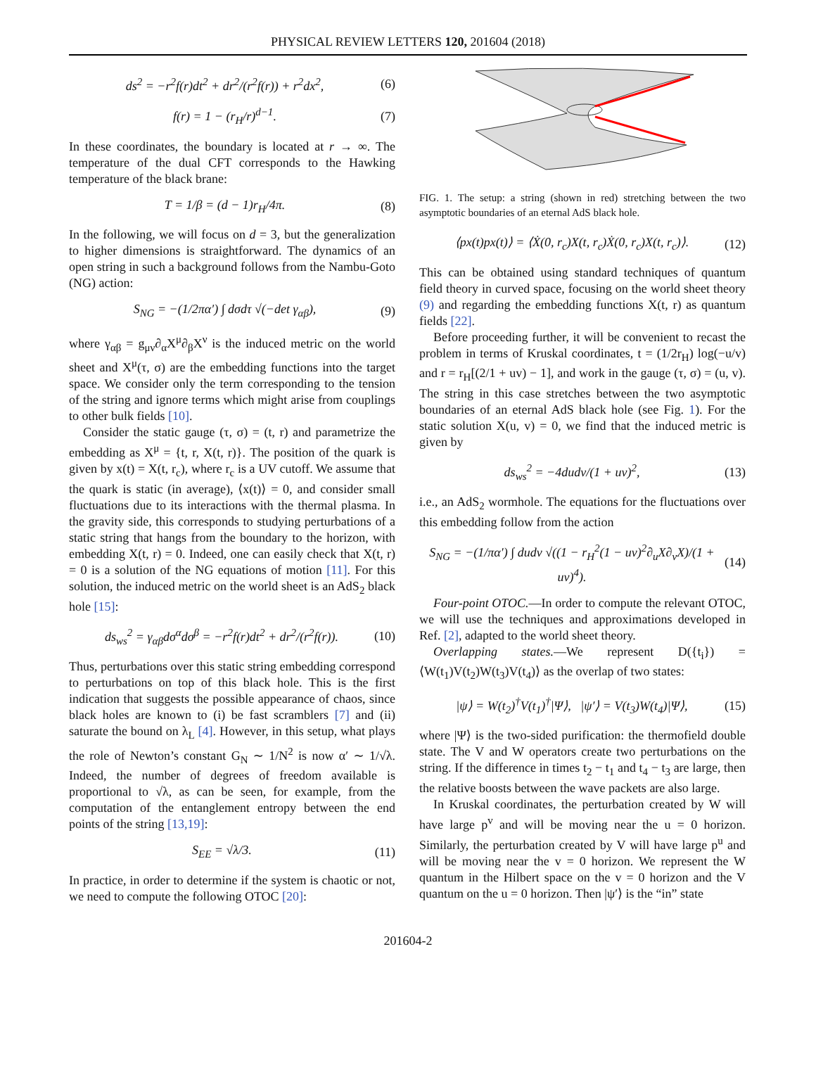PHYSICAL REVIEW LETTERS 120, 201604 (2018)
ds<sup>2</sup> = −r<sup>2</sup>f(r)dt<sup>2</sup> + dr<sup>2</sup>/(r<sup>2</sup>f(r)) + r<sup>2</sup>dx<sup>2</sup>, (6)
f(r) = 1 − (r<sub>H</sub>/r)<sup>d−1</sup>. (7)
In these coordinates, the boundary is located at r → ∞. The temperature of the dual CFT corresponds to the Hawking temperature of the black brane:
T = 1/β = (d − 1)r<sub>H</sub>/4π. (8)
In the following, we will focus on d = 3, but the generalization to higher dimensions is straightforward. The dynamics of an open string in such a background follows from the Nambu-Goto (NG) action:
S<sub>NG</sub> = −(1/2πα′) ∫ dσdτ √(−det γ<sub>αβ</sub>), (9)
where γ<sub>αβ</sub> = g<sub>μν</sub>∂<sub>α</sub>X<sup>μ</sup>∂<sub>β</sub>X<sup>ν</sup> is the induced metric on the world sheet and X<sup>μ</sup>(τ, σ) are the embedding functions into the target space. We consider only the term corresponding to the tension of the string and ignore terms which might arise from couplings to other bulk fields [10].
Consider the static gauge (τ, σ) = (t, r) and parametrize the embedding as X<sup>μ</sup> = {t, r, X(t, r)}. The position of the quark is given by x(t) = X(t, r<sub>c</sub>), where r<sub>c</sub> is a UV cutoff. We assume that the quark is static (in average), ⟨x(t)⟩ = 0, and consider small fluctuations due to its interactions with the thermal plasma. In the gravity side, this corresponds to studying perturbations of a static string that hangs from the boundary to the horizon, with embedding X(t, r) = 0. Indeed, one can easily check that X(t, r) = 0 is a solution of the NG equations of motion [11]. For this solution, the induced metric on the world sheet is an AdS<sub>2</sub> black hole [15]:
ds<sub>ws</sub><sup>2</sup> = γ<sub>αβ</sub>dσ<sup>α</sup>dσ<sup>β</sup> = −r<sup>2</sup>f(r)dt<sup>2</sup> + dr<sup>2</sup>/(r<sup>2</sup>f(r)). (10)
Thus, perturbations over this static string embedding correspond to perturbations on top of this black hole. This is the first indication that suggests the possible appearance of chaos, since black holes are known to (i) be fast scramblers [7] and (ii) saturate the bound on λ<sub>L</sub> [4]. However, in this setup, what plays the role of Newton’s constant G<sub>N</sub> ∼ 1/N<sup>2</sup> is now α′ ∼ 1/√λ. Indeed, the number of degrees of freedom available is proportional to √λ, as can be seen, for example, from the computation of the entanglement entropy between the end points of the string [13,19]:
S<sub>EE</sub> = √λ/3. (11)
In practice, in order to determine if the system is chaotic or not, we need to compute the following OTOC [20]:
FIG. 1. The setup: a string (shown in red) stretching between the two asymptotic boundaries of an eternal AdS black hole.
⟨px(t)px(t)⟩ = ⟨Ẋ(0, r<sub>c</sub>)X(t, r<sub>c</sub>)Ẋ(0, r<sub>c</sub>)X(t, r<sub>c</sub>)⟩. (12)
This can be obtained using standard techniques of quantum field theory in curved space, focusing on the world sheet theory (9) and regarding the embedding functions X(t, r) as quantum fields [22].
Before proceeding further, it will be convenient to recast the problem in terms of Kruskal coordinates, t = (1/2r<sub>H</sub>) log(−u/v) and r = r<sub>H</sub>[(2/1 + uv) − 1], and work in the gauge (τ, σ) = (u, v). The string in this case stretches between the two asymptotic boundaries of an eternal AdS black hole (see Fig. 1). For the static solution X(u, v) = 0, we find that the induced metric is given by
ds<sub>ws</sub><sup>2</sup> = −4dudv/(1 + uv)<sup>2</sup>, (13)
i.e., an AdS<sub>2</sub> wormhole. The equations for the fluctuations over this embedding follow from the action
S<sub>NG</sub> = −(1/πα′) ∫ dudv √((1 − r<sub>H</sub><sup>2</sup>(1 − uv)<sup>2</sup>∂<sub>u</sub>X∂<sub>v</sub>X)/(1 + uv)<sup>4</sup>). (14)
Four-point OTOC.—In order to compute the relevant OTOC, we will use the techniques and approximations developed in Ref. [2], adapted to the world sheet theory.
Overlapping states.—We represent D({t<sub>i</sub>}) = ⟨W(t<sub>1</sub>)V(t<sub>2</sub>)W(t<sub>3</sub>)V(t<sub>4</sub>)⟩ as the overlap of two states:
|ψ⟩ = W(t<sub>2</sub>)<sup>†</sup>V(t<sub>1</sub>)<sup>†</sup>|Ψ⟩, |ψ′⟩ = V(t<sub>3</sub>)W(t<sub>4</sub>)|Ψ⟩, (15)
where |Ψ⟩ is the two-sided purification: the thermofield double state. The V and W operators create two perturbations on the string. If the difference in times t<sub>2</sub> − t<sub>1</sub> and t<sub>4</sub> − t<sub>3</sub> are large, then the relative boosts between the wave packets are also large.
In Kruskal coordinates, the perturbation created by W will have large p<sup>v</sup> and will be moving near the u = 0 horizon. Similarly, the perturbation created by V will have large p<sup>u</sup> and will be moving near the v = 0 horizon. We represent the W quantum in the Hilbert space on the v = 0 horizon and the V quantum on the u = 0 horizon. Then |ψ′⟩ is the “in” state
201604-2